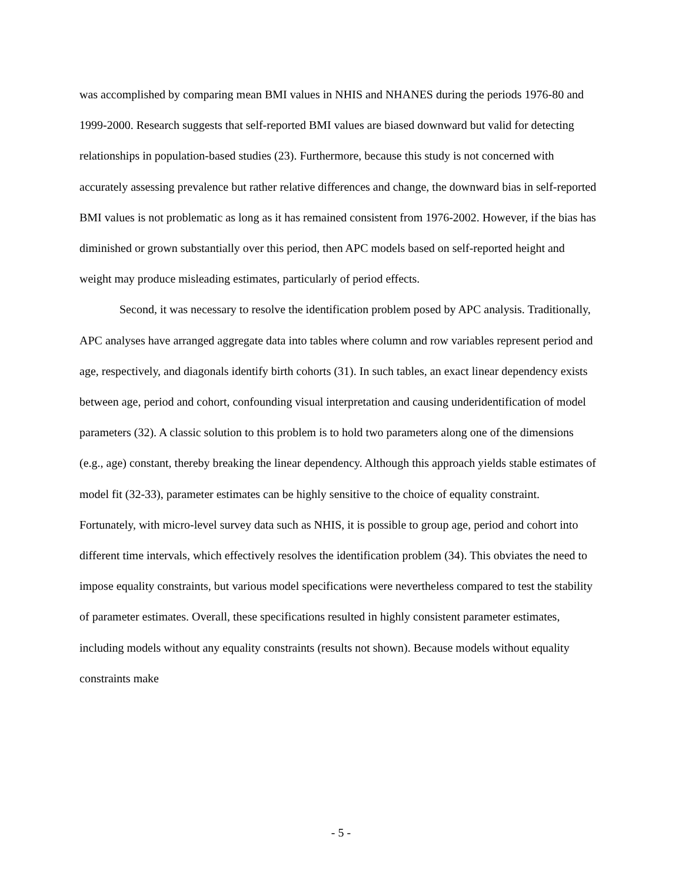was accomplished by comparing mean BMI values in NHIS and NHANES during the periods 1976-80 and 1999-2000. Research suggests that self-reported BMI values are biased downward but valid for detecting relationships in population-based studies (23). Furthermore, because this study is not concerned with accurately assessing prevalence but rather relative differences and change, the downward bias in self-reported BMI values is not problematic as long as it has remained consistent from 1976-2002. However, if the bias has diminished or grown substantially over this period, then APC models based on self-reported height and weight may produce misleading estimates, particularly of period effects.
Second, it was necessary to resolve the identification problem posed by APC analysis. Traditionally, APC analyses have arranged aggregate data into tables where column and row variables represent period and age, respectively, and diagonals identify birth cohorts (31). In such tables, an exact linear dependency exists between age, period and cohort, confounding visual interpretation and causing underidentification of model parameters (32). A classic solution to this problem is to hold two parameters along one of the dimensions (e.g., age) constant, thereby breaking the linear dependency. Although this approach yields stable estimates of model fit (32-33), parameter estimates can be highly sensitive to the choice of equality constraint. Fortunately, with micro-level survey data such as NHIS, it is possible to group age, period and cohort into different time intervals, which effectively resolves the identification problem (34). This obviates the need to impose equality constraints, but various model specifications were nevertheless compared to test the stability of parameter estimates. Overall, these specifications resulted in highly consistent parameter estimates, including models without any equality constraints (results not shown). Because models without equality constraints make
- 5 -